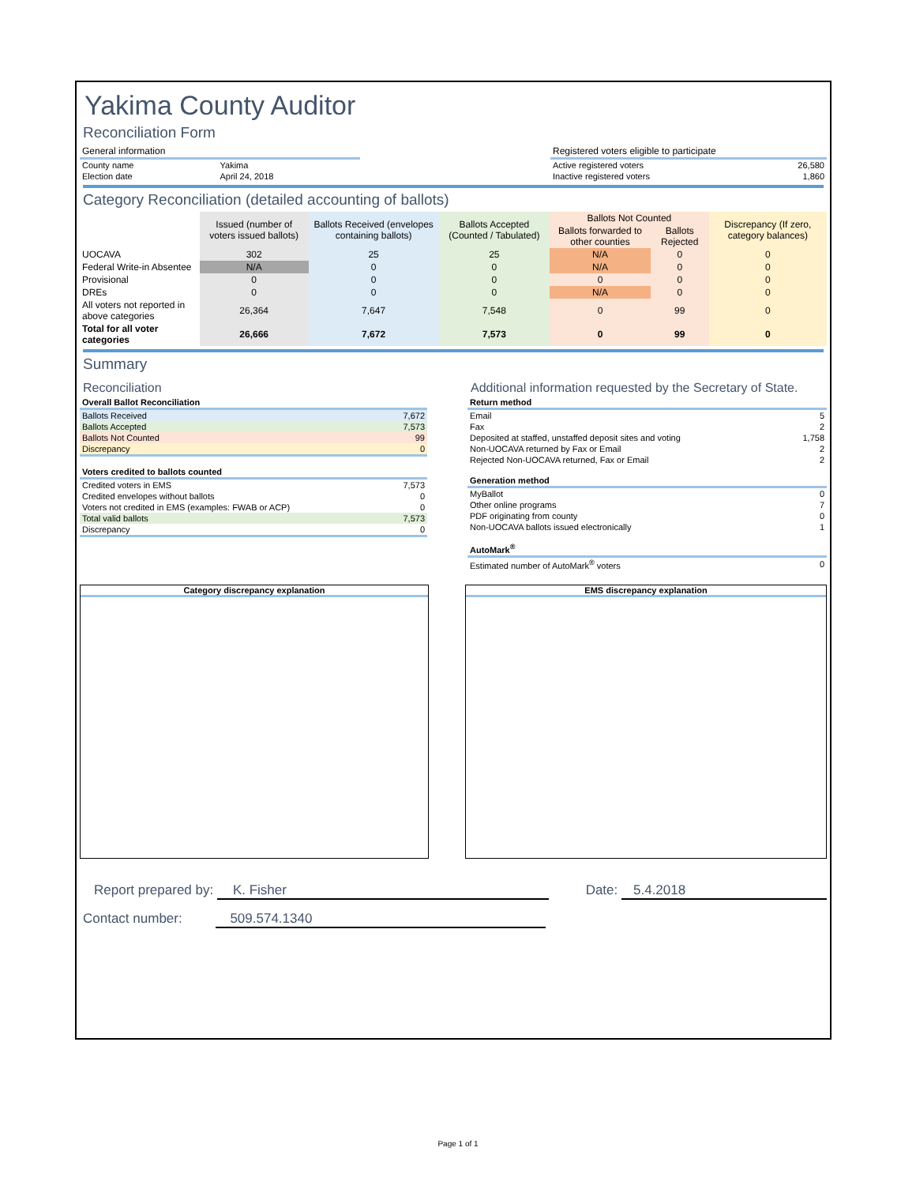Yakima County Auditor
Reconciliation Form
| General information | |
| County name | Yakima |
| Election date | April 24, 2018 |
| Registered voters eligible to participate | |
| Active registered voters | 26,580 |
| Inactive registered voters | 1,860 |
Category Reconciliation (detailed accounting of ballots)
| | Issued (number of voters issued ballots) | Ballots Received (envelopes containing ballots) | Ballots Accepted (Counted / Tabulated) | Ballots Not Counted | | Discrepancy (If zero, category balances) |
| --- | --- | --- | --- | --- | --- | --- |
| | | | | Ballots forwarded to other counties | Ballots Rejected | |
| UOCAVA | 302 | 25 | 25 | N/A | 0 | 0 |
| Federal Write-in Absentee | N/A | 0 | 0 | N/A | 0 | 0 |
| Provisional | 0 | 0 | 0 | 0 | 0 | 0 |
| DREs | 0 | 0 | 0 | N/A | 0 | 0 |
| All voters not reported in above categories | 26,364 | 7,647 | 7,548 | 0 | 99 | 0 |
| Total for all voter categories | 26,666 | 7,672 | 7,573 | 0 | 99 | 0 |
Summary
Reconciliation
| Overall Ballot Reconciliation | |
| --- | --- |
| Ballots Received | 7,672 |
| Ballots Accepted | 7,573 |
| Ballots Not Counted | 99 |
| Discrepancy | 0 |
| Voters credited to ballots counted | |
| --- | --- |
| Credited voters in EMS | 7,573 |
| Credited envelopes without ballots | 0 |
| Voters not credited in EMS (examples: FWAB or ACP) | 0 |
| Total valid ballots | 7,573 |
| Discrepancy | 0 |
Additional information requested by the Secretary of State.
| Return method | |
| --- | --- |
| Email | 5 |
| Fax | 2 |
| Deposited at staffed, unstaffed deposit sites and voting | 1,758 |
| Non-UOCAVA returned by Fax or Email | 2 |
| Rejected Non-UOCAVA returned, Fax or Email | 2 |
| Generation method | |
| --- | --- |
| MyBallot | 0 |
| Other online programs | 7 |
| PDF originating from county | 0 |
| Non-UOCAVA ballots issued electronically | 1 |
| AutoMark<sup>®</sup> | |
| --- | --- |
| Estimated number of AutoMark<sup>®</sup> voters | 0 |
Category discrepancy explanation EMS discrepancy explanation
Report prepared by: K. Fisher Date: 5.4.2018
Contact number: 509.574.1340
Page 1 of 1